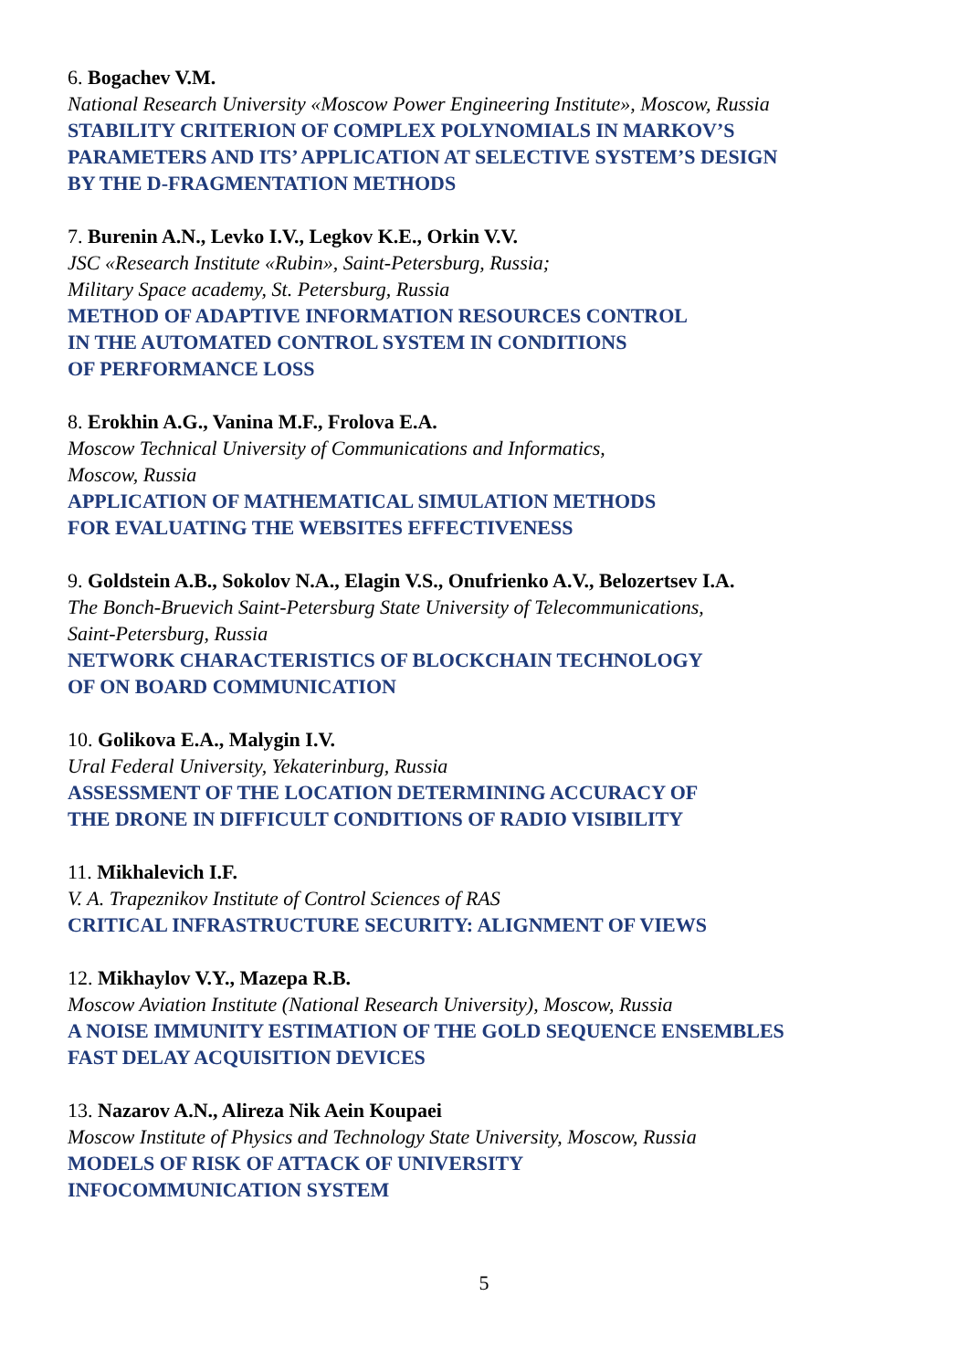6. Bogachev V.M.
National Research University «Moscow Power Engineering Institute», Moscow, Russia
STABILITY CRITERION OF COMPLEX POLYNOMIALS IN MARKOV’S
PARAMETERS AND ITS’ APPLICATION AT SELECTIVE SYSTEM’S DESIGN
BY THE D-FRAGMENTATION METHODS
7. Burenin A.N., Levko I.V., Legkov K.E., Orkin V.V.
JSC «Research Institute «Rubin», Saint-Petersburg, Russia;
Military Space academy, St. Petersburg, Russia
METHOD OF ADAPTIVE INFORMATION RESOURCES CONTROL
IN THE AUTOMATED CONTROL SYSTEM IN CONDITIONS
OF PERFORMANCE LOSS
8. Erokhin A.G., Vanina M.F., Frolova E.A.
Moscow Technical University of Communications and Informatics,
Moscow, Russia
APPLICATION OF MATHEMATICAL SIMULATION METHODS
FOR EVALUATING THE WEBSITES EFFECTIVENESS
9. Goldstein A.B., Sokolov N.A., Elagin V.S., Onufrienko A.V., Belozertsev I.A.
The Bonch-Bruevich Saint-Petersburg State University of Telecommunications,
Saint-Petersburg, Russia
NETWORK CHARACTERISTICS OF BLOCKCHAIN TECHNOLOGY
OF ON BOARD COMMUNICATION
10. Golikova E.A., Malygin I.V.
Ural Federal University, Yekaterinburg, Russia
ASSESSMENT OF THE LOCATION DETERMINING ACCURACY OF
THE DRONE IN DIFFICULT CONDITIONS OF RADIO VISIBILITY
11. Mikhalevich I.F.
V. A. Trapeznikov Institute of Control Sciences of RAS
CRITICAL INFRASTRUCTURE SECURITY: ALIGNMENT OF VIEWS
12. Mikhaylov V.Y., Mazepa R.B.
Moscow Aviation Institute (National Research University), Moscow, Russia
A NOISE IMMUNITY ESTIMATION OF THE GOLD SEQUENCE ENSEMBLES
FAST DELAY ACQUISITION DEVICES
13. Nazarov A.N., Alireza Nik Aein Koupaei
Moscow Institute of Physics and Technology State University, Moscow, Russia
MODELS OF RISK OF ATTACK OF UNIVERSITY
INFOCOMMUNICATION SYSTEM
5